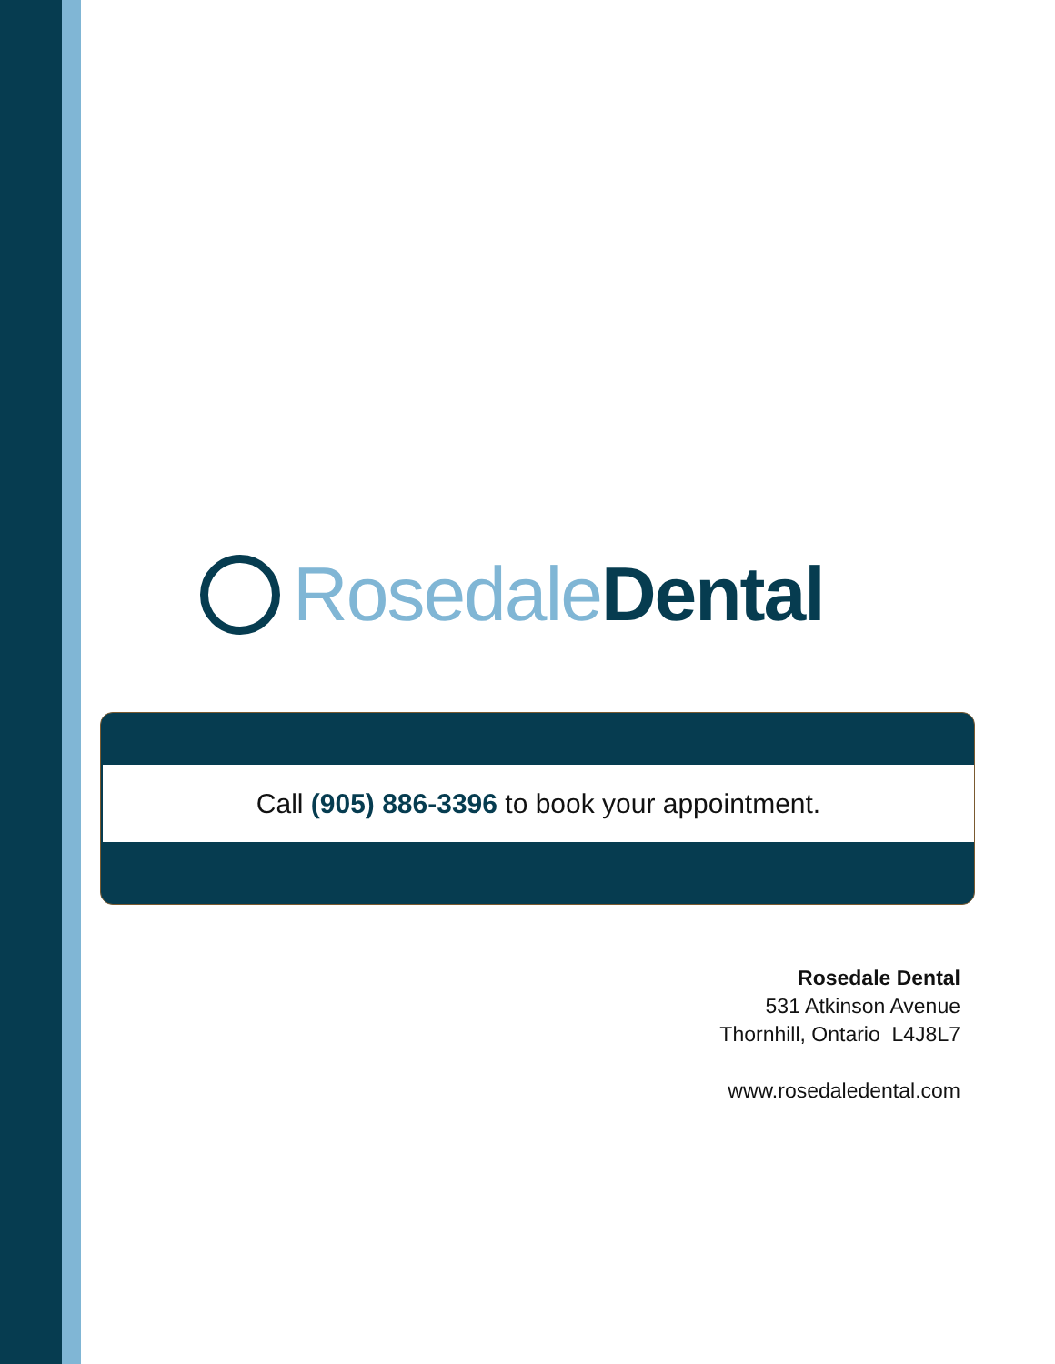Rosedale Dental
Call (905) 886-3396 to book your appointment.
Rosedale Dental
531 Atkinson Avenue
Thornhill, Ontario L4J8L7
www.rosedaledental.com